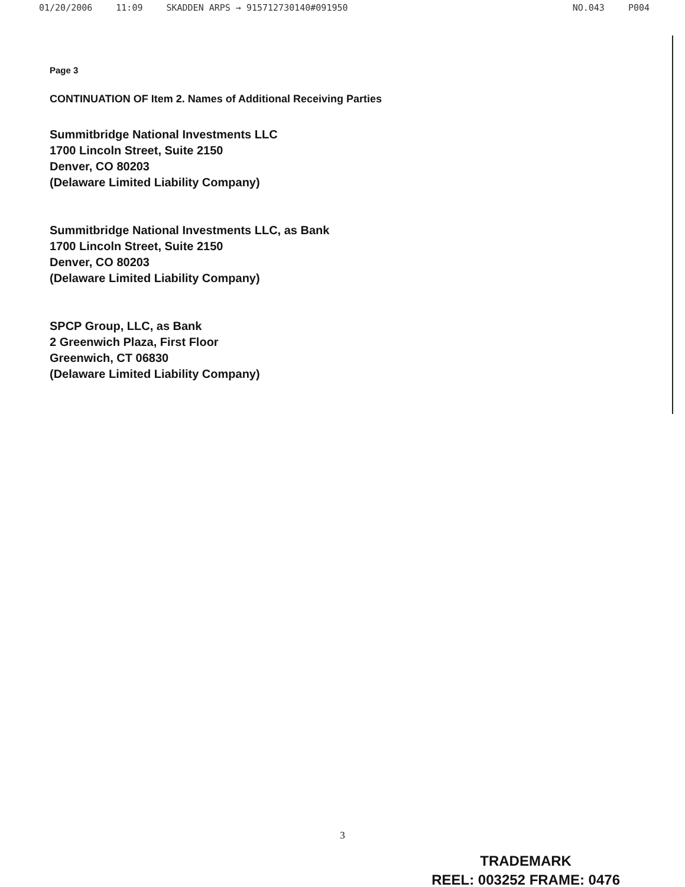01/20/2006 11:09 SKADDEN ARPS → 915712730140#091950
NO.043 P004
Page 3
CONTINUATION OF Item 2. Names of Additional Receiving Parties
Summitbridge National Investments LLC
1700 Lincoln Street, Suite 2150
Denver, CO 80203
(Delaware Limited Liability Company)
Summitbridge National Investments LLC, as Bank
1700 Lincoln Street, Suite 2150
Denver, CO 80203
(Delaware Limited Liability Company)
SPCP Group, LLC, as Bank
2 Greenwich Plaza, First Floor
Greenwich, CT 06830
(Delaware Limited Liability Company)
3
TRADEMARK
REEL: 003252 FRAME: 0476